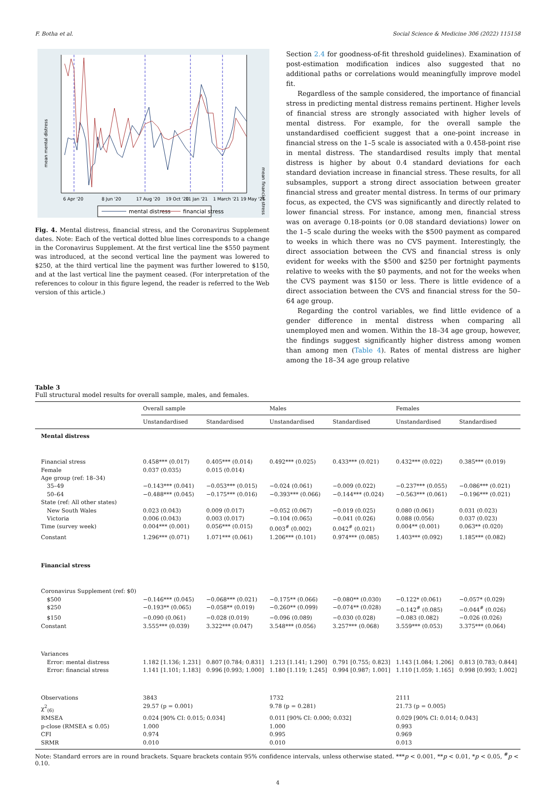F. Botha et al. Social Science & Medicine 306 (2022) 115158
mean mental distress
mean financial stress
6 Apr '20
8 Jun '20
17 Aug '20
19 Oct '20
11 Jan '21
1 March '21 19 May '21
mental distress
financial stress
Fig. 4. Mental distress, financial stress, and the Coronavirus Supplement dates. Note: Each of the vertical dotted blue lines corresponds to a change in the Coronavirus Supplement. At the first vertical line the $550 payment was introduced, at the second vertical line the payment was lowered to $250, at the third vertical line the payment was further lowered to $150, and at the last vertical line the payment ceased. (For interpretation of the references to colour in this figure legend, the reader is referred to the Web version of this article.)
Section 2.4 for goodness-of-fit threshold guidelines). Examination of post-estimation modification indices also suggested that no additional paths or correlations would meaningfully improve model fit.
Regardless of the sample considered, the importance of financial stress in predicting mental distress remains pertinent. Higher levels of financial stress are strongly associated with higher levels of mental distress. For example, for the overall sample the unstandardised coefficient suggest that a one-point increase in financial stress on the 1–5 scale is associated with a 0.458-point rise in mental distress. The standardised results imply that mental distress is higher by about 0.4 standard deviations for each standard deviation increase in financial stress. These results, for all subsamples, support a strong direct association between greater financial stress and greater mental distress. In terms of our primary focus, as expected, the CVS was significantly and directly related to lower financial stress. For instance, among men, financial stress was on average 0.18-points (or 0.08 standard deviations) lower on the 1–5 scale during the weeks with the $500 payment as compared to weeks in which there was no CVS payment. Interestingly, the direct association between the CVS and financial stress is only evident for weeks with the $500 and $250 per fortnight payments relative to weeks with the $0 payments, and not for the weeks when the CVS payment was $150 or less. There is little evidence of a direct association between the CVS and financial stress for the 50–64 age group.
Regarding the control variables, we find little evidence of a gender difference in mental distress when comparing all unemployed men and women. Within the 18–34 age group, however, the findings suggest significantly higher distress among women than among men (Table 4). Rates of mental distress are higher among the 18–34 age group relative
Table 3
Full structural model results for overall sample, males, and females.
| | Overall sample | | Males | | Females | |
| --- | --- | --- | --- | --- | --- | --- |
| | Unstandardised | Standardised | Unstandardised | Standardised | Unstandardised | Standardised |
| Mental distress | | | | | | |
| Financial stress | 0.458*** (0.017) | 0.405*** (0.014) | 0.492*** (0.025) | 0.433*** (0.021) | 0.432*** (0.022) | 0.385*** (0.019) |
| Female | 0.037 (0.035) | 0.015 (0.014) | | | | |
| Age group (ref: 18–34) | | | | | | |
| 35–49 | −0.143*** (0.041) | −0.053*** (0.015) | −0.024 (0.061) | −0.009 (0.022) | −0.237*** (0.055) | −0.086*** (0.021) |
| 50–64 | −0.488*** (0.045) | −0.175*** (0.016) | −0.393*** (0.066) | −0.144*** (0.024) | −0.563*** (0.061) | −0.196*** (0.021) |
| State (ref: All other states) | | | | | | |
| New South Wales | 0.023 (0.043) | 0.009 (0.017) | −0.052 (0.067) | −0.019 (0.025) | 0.080 (0.061) | 0.031 (0.023) |
| Victoria | 0.006 (0.043) | 0.003 (0.017) | −0.104 (0.065) | −0.041 (0.026) | 0.088 (0.056) | 0.037 (0.023) |
| Time (survey week) | 0.004*** (0.001) | 0.056*** (0.015) | 0.003<sup>#</sup> (0.002) | 0.042<sup>#</sup> (0.021) | 0.004** (0.001) | 0.063** (0.020) |
| Constant | 1.296*** (0.071) | 1.071*** (0.061) | 1.206*** (0.101) | 0.974*** (0.085) | 1.403*** (0.092) | 1.185*** (0.082) |
| Financial stress | | | | | | |
| Coronavirus Supplement (ref: $0) | | | | | | |
| $500 | −0.146*** (0.045) | −0.068*** (0.021) | −0.175** (0.066) | −0.080** (0.030) | −0.122* (0.061) | −0.057* (0.029) |
| $250 | −0.193** (0.065) | −0.058** (0.019) | −0.260** (0.099) | −0.074** (0.028) | −0.142<sup>#</sup> (0.085) | −0.044<sup>#</sup> (0.026) |
| $150 | −0.090 (0.061) | −0.028 (0.019) | −0.096 (0.089) | −0.030 (0.028) | −0.083 (0.082) | −0.026 (0.026) |
| Constant | 3.555*** (0.039) | 3.322*** (0.047) | 3.548*** (0.056) | 3.257*** (0.068) | 3.559*** (0.053) | 3.375*** (0.064) |
| Variances | | | | | | |
| Error: mental distress | 1.182 [1.136; 1.231] | 0.807 [0.784; 0.831] | 1.213 [1.141; 1.290] | 0.791 [0.755; 0.823] | 1.143 [1.084; 1.206] | 0.813 [0.783; 0.844] |
| Error: financial stress | 1.141 [1.101; 1.183] | 0.996 [0.993; 1.000] | 1.180 [1.119; 1.245] | 0.994 [0.987; 1.001] | 1.110 [1.059; 1.165] | 0.998 [0.993; 1.002] |
| Observations | 3843 | | 1732 | | 2111 | |
| χ<sup>2</sup><sub>(6)</sub> | 29.57 (p = 0.001) | | 9.78 (p = 0.281) | | 21.73 (p = 0.005) | |
| RMSEA | 0.024 [90% CI: 0.015; 0.034] | | 0.011 [90% CI: 0.000; 0.032] | | 0.029 [90% CI: 0.014; 0.043] | |
| p-close (RMSEA ≤ 0.05) | 1.000 | | 1.000 | | 0.993 | |
| CFI | 0.974 | | 0.995 | | 0.969 | |
| SRMR | 0.010 | | 0.010 | | 0.013 | |
Note: Standard errors are in round brackets. Square brackets contain 95% confidence intervals, unless otherwise stated. ***p < 0.001, **p < 0.01, *p < 0.05, <sup>#</sup>p < 0.10.
4